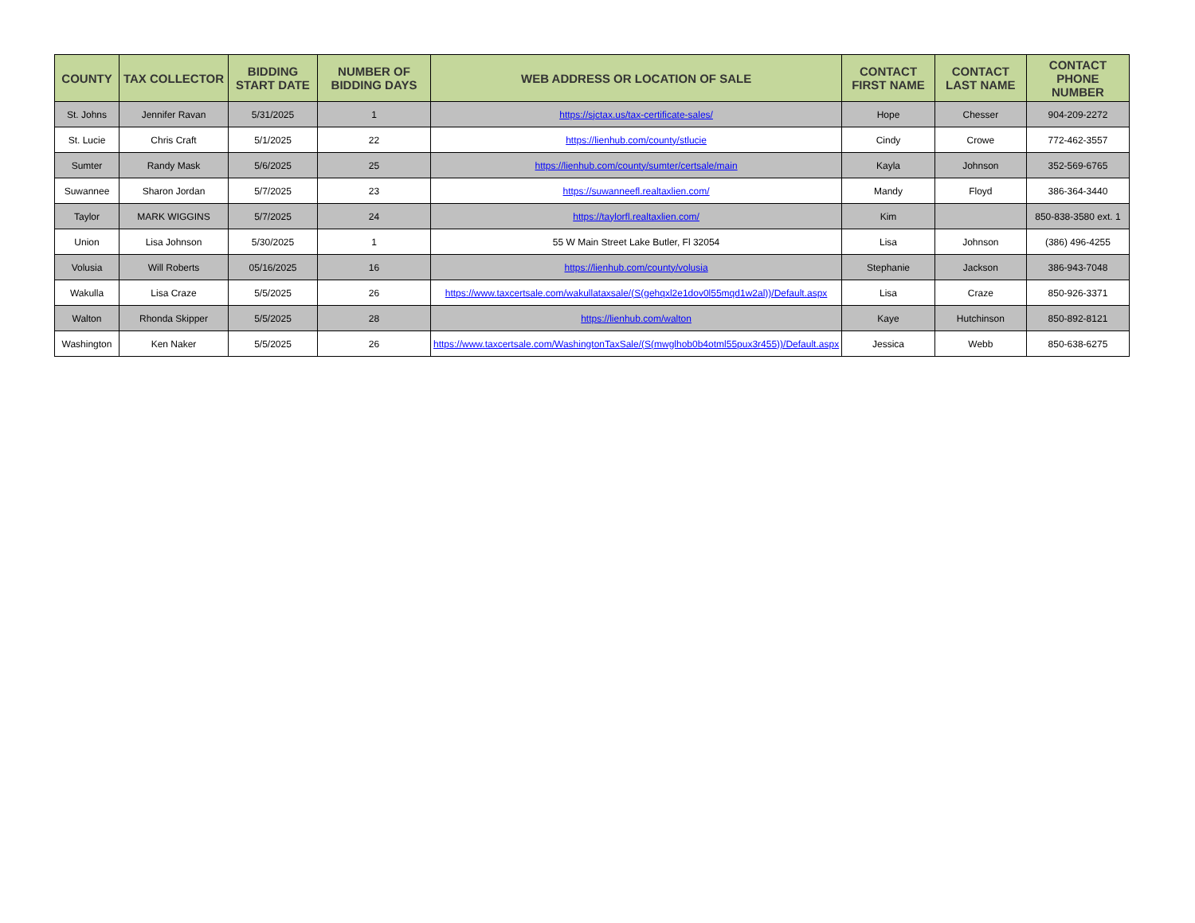| COUNTY | TAX COLLECTOR | BIDDING START DATE | NUMBER OF BIDDING DAYS | WEB ADDRESS OR LOCATION OF SALE | CONTACT FIRST NAME | CONTACT LAST NAME | CONTACT PHONE NUMBER |
| --- | --- | --- | --- | --- | --- | --- | --- |
| St. Johns | Jennifer Ravan | 5/31/2025 | 1 | https://sjctax.us/tax-certificate-sales/ | Hope | Chesser | 904-209-2272 |
| St. Lucie | Chris Craft | 5/1/2025 | 22 | https://lienhub.com/county/stlucie | Cindy | Crowe | 772-462-3557 |
| Sumter | Randy Mask | 5/6/2025 | 25 | https://lienhub.com/county/sumter/certsale/main | Kayla | Johnson | 352-569-6765 |
| Suwannee | Sharon Jordan | 5/7/2025 | 23 | https://suwanneefl.realtaxlien.com/ | Mandy | Floyd | 386-364-3440 |
| Taylor | MARK WIGGINS | 5/7/2025 | 24 | https://taylorfl.realtaxlien.com/ | Kim | | 850-838-3580 ext. 1 |
| Union | Lisa Johnson | 5/30/2025 | 1 | 55 W Main Street Lake Butler, Fl 32054 | Lisa | Johnson | (386) 496-4255 |
| Volusia | Will Roberts | 05/16/2025 | 16 | https://lienhub.com/county/volusia | Stephanie | Jackson | 386-943-7048 |
| Wakulla | Lisa Craze | 5/5/2025 | 26 | https://www.taxcertsale.com/wakullataxsale/(S(gehqxl2e1dov0l55mqd1w2al))/Default.aspx | Lisa | Craze | 850-926-3371 |
| Walton | Rhonda Skipper | 5/5/2025 | 28 | https://lienhub.com/walton | Kaye | Hutchinson | 850-892-8121 |
| Washington | Ken Naker | 5/5/2025 | 26 | https://www.taxcertsale.com/WashingtonTaxSale/(S(mwglhob0b4otml55pux3r455))/Default.aspx | Jessica | Webb | 850-638-6275 |